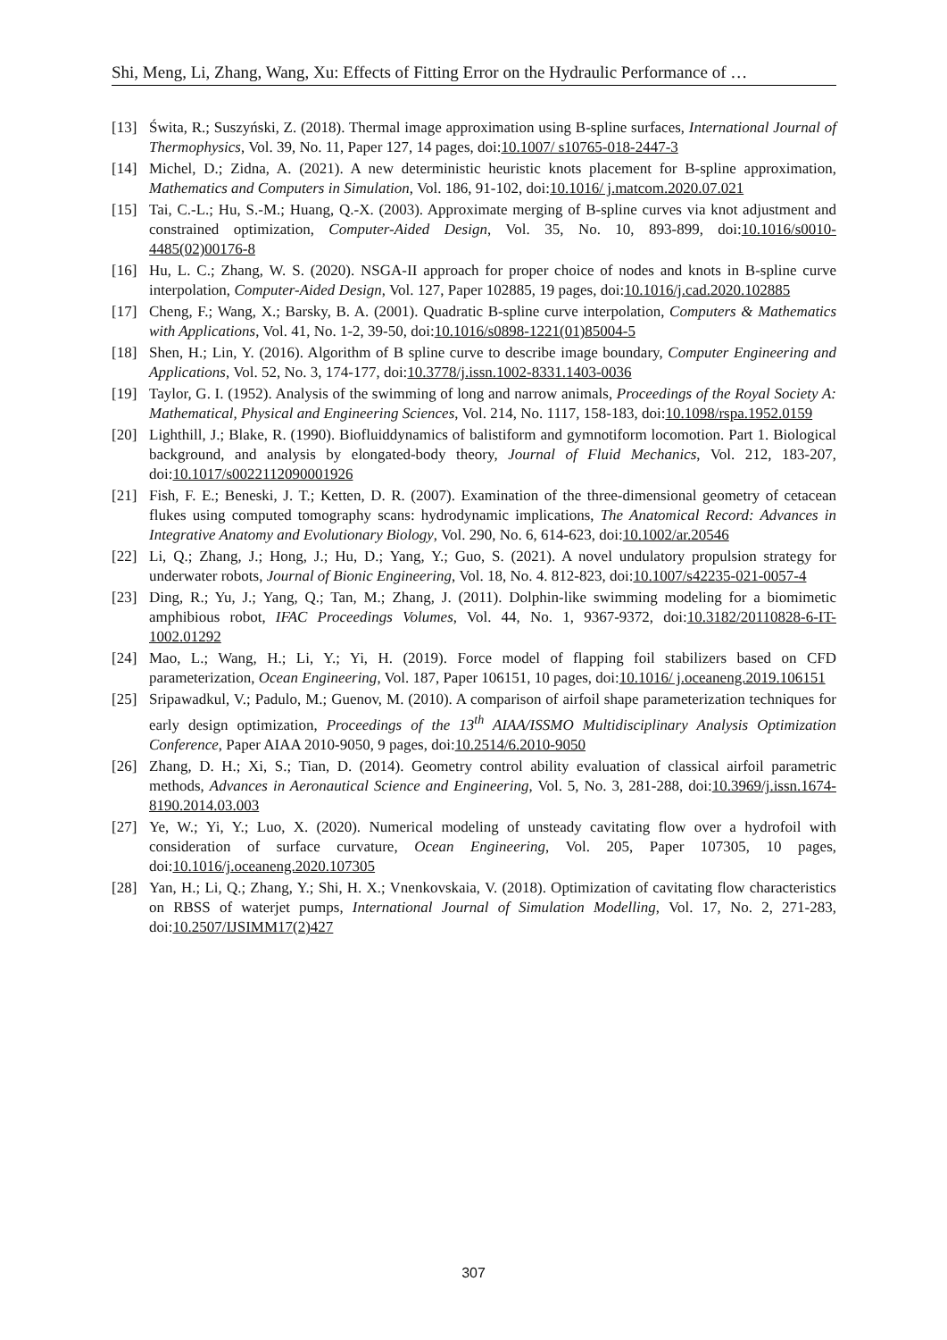Shi, Meng, Li, Zhang, Wang, Xu: Effects of Fitting Error on the Hydraulic Performance of …
[13] Świta, R.; Suszyński, Z. (2018). Thermal image approximation using B-spline surfaces, International Journal of Thermophysics, Vol. 39, No. 11, Paper 127, 14 pages, doi:10.1007/ s10765-018-2447-3
[14] Michel, D.; Zidna, A. (2021). A new deterministic heuristic knots placement for B-spline approximation, Mathematics and Computers in Simulation, Vol. 186, 91-102, doi:10.1016/ j.matcom.2020.07.021
[15] Tai, C.-L.; Hu, S.-M.; Huang, Q.-X. (2003). Approximate merging of B-spline curves via knot adjustment and constrained optimization, Computer-Aided Design, Vol. 35, No. 10, 893-899, doi:10.1016/s0010-4485(02)00176-8
[16] Hu, L. C.; Zhang, W. S. (2020). NSGA-II approach for proper choice of nodes and knots in B-spline curve interpolation, Computer-Aided Design, Vol. 127, Paper 102885, 19 pages, doi:10.1016/j.cad.2020.102885
[17] Cheng, F.; Wang, X.; Barsky, B. A. (2001). Quadratic B-spline curve interpolation, Computers & Mathematics with Applications, Vol. 41, No. 1-2, 39-50, doi:10.1016/s0898-1221(01)85004-5
[18] Shen, H.; Lin, Y. (2016). Algorithm of B spline curve to describe image boundary, Computer Engineering and Applications, Vol. 52, No. 3, 174-177, doi:10.3778/j.issn.1002-8331.1403-0036
[19] Taylor, G. I. (1952). Analysis of the swimming of long and narrow animals, Proceedings of the Royal Society A: Mathematical, Physical and Engineering Sciences, Vol. 214, No. 1117, 158-183, doi:10.1098/rspa.1952.0159
[20] Lighthill, J.; Blake, R. (1990). Biofluiddynamics of balistiform and gymnotiform locomotion. Part 1. Biological background, and analysis by elongated-body theory, Journal of Fluid Mechanics, Vol. 212, 183-207, doi:10.1017/s0022112090001926
[21] Fish, F. E.; Beneski, J. T.; Ketten, D. R. (2007). Examination of the three-dimensional geometry of cetacean flukes using computed tomography scans: hydrodynamic implications, The Anatomical Record: Advances in Integrative Anatomy and Evolutionary Biology, Vol. 290, No. 6, 614-623, doi:10.1002/ar.20546
[22] Li, Q.; Zhang, J.; Hong, J.; Hu, D.; Yang, Y.; Guo, S. (2021). A novel undulatory propulsion strategy for underwater robots, Journal of Bionic Engineering, Vol. 18, No. 4. 812-823, doi:10.1007/s42235-021-0057-4
[23] Ding, R.; Yu, J.; Yang, Q.; Tan, M.; Zhang, J. (2011). Dolphin-like swimming modeling for a biomimetic amphibious robot, IFAC Proceedings Volumes, Vol. 44, No. 1, 9367-9372, doi:10.3182/20110828-6-IT-1002.01292
[24] Mao, L.; Wang, H.; Li, Y.; Yi, H. (2019). Force model of flapping foil stabilizers based on CFD parameterization, Ocean Engineering, Vol. 187, Paper 106151, 10 pages, doi:10.1016/ j.oceaneng.2019.106151
[25] Sripawadkul, V.; Padulo, M.; Guenov, M. (2010). A comparison of airfoil shape parameterization techniques for early design optimization, Proceedings of the 13<sup>th</sup> AIAA/ISSMO Multidisciplinary Analysis Optimization Conference, Paper AIAA 2010-9050, 9 pages, doi:10.2514/6.2010-9050
[26] Zhang, D. H.; Xi, S.; Tian, D. (2014). Geometry control ability evaluation of classical airfoil parametric methods, Advances in Aeronautical Science and Engineering, Vol. 5, No. 3, 281-288, doi:10.3969/j.issn.1674-8190.2014.03.003
[27] Ye, W.; Yi, Y.; Luo, X. (2020). Numerical modeling of unsteady cavitating flow over a hydrofoil with consideration of surface curvature, Ocean Engineering, Vol. 205, Paper 107305, 10 pages, doi:10.1016/j.oceaneng.2020.107305
[28] Yan, H.; Li, Q.; Zhang, Y.; Shi, H. X.; Vnenkovskaia, V. (2018). Optimization of cavitating flow characteristics on RBSS of waterjet pumps, International Journal of Simulation Modelling, Vol. 17, No. 2, 271-283, doi:10.2507/IJSIMM17(2)427
307